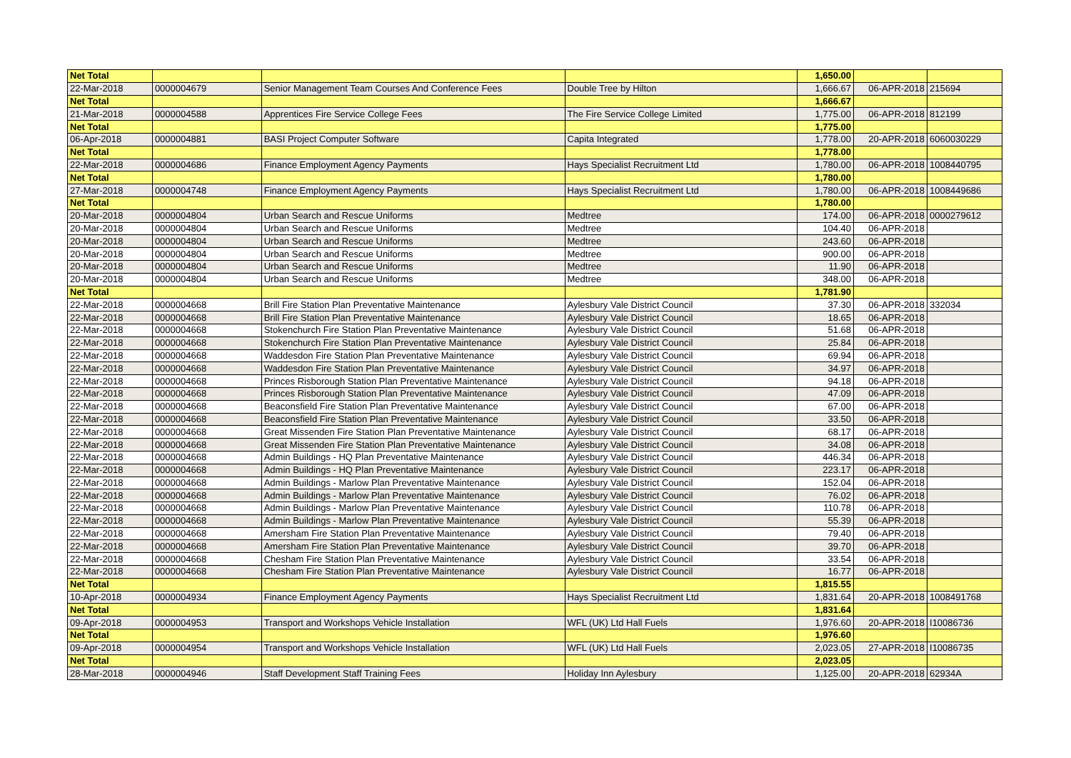| Net Total | | | | 1,650.00 | | |
| 22-Mar-2018 | 0000004679 | Senior Management Team Courses And Conference Fees | Double Tree by Hilton | 1,666.67 | 06-APR-2018 | 215694 |
| Net Total | | | | 1,666.67 | | |
| 21-Mar-2018 | 0000004588 | Apprentices Fire Service College Fees | The Fire Service College Limited | 1,775.00 | 06-APR-2018 | 812199 |
| Net Total | | | | 1,775.00 | | |
| 06-Apr-2018 | 0000004881 | BASI Project Computer Software | Capita Integrated | 1,778.00 | 20-APR-2018 | 6060030229 |
| Net Total | | | | 1,778.00 | | |
| 22-Mar-2018 | 0000004686 | Finance Employment Agency Payments | Hays Specialist Recruitment Ltd | 1,780.00 | 06-APR-2018 | 1008440795 |
| Net Total | | | | 1,780.00 | | |
| 27-Mar-2018 | 0000004748 | Finance Employment Agency Payments | Hays Specialist Recruitment Ltd | 1,780.00 | 06-APR-2018 | 1008449686 |
| Net Total | | | | 1,780.00 | | |
| 20-Mar-2018 | 0000004804 | Urban Search and Rescue Uniforms | Medtree | 174.00 | 06-APR-2018 | 0000279612 |
| 20-Mar-2018 | 0000004804 | Urban Search and Rescue Uniforms | Medtree | 104.40 | 06-APR-2018 | |
| 20-Mar-2018 | 0000004804 | Urban Search and Rescue Uniforms | Medtree | 243.60 | 06-APR-2018 | |
| 20-Mar-2018 | 0000004804 | Urban Search and Rescue Uniforms | Medtree | 900.00 | 06-APR-2018 | |
| 20-Mar-2018 | 0000004804 | Urban Search and Rescue Uniforms | Medtree | 11.90 | 06-APR-2018 | |
| 20-Mar-2018 | 0000004804 | Urban Search and Rescue Uniforms | Medtree | 348.00 | 06-APR-2018 | |
| Net Total | | | | 1,781.90 | | |
| 22-Mar-2018 | 0000004668 | Brill Fire Station Plan Preventative Maintenance | Aylesbury Vale District Council | 37.30 | 06-APR-2018 | 332034 |
| 22-Mar-2018 | 0000004668 | Brill Fire Station Plan Preventative Maintenance | Aylesbury Vale District Council | 18.65 | 06-APR-2018 | |
| 22-Mar-2018 | 0000004668 | Stokenchurch Fire Station Plan Preventative Maintenance | Aylesbury Vale District Council | 51.68 | 06-APR-2018 | |
| 22-Mar-2018 | 0000004668 | Stokenchurch Fire Station Plan Preventative Maintenance | Aylesbury Vale District Council | 25.84 | 06-APR-2018 | |
| 22-Mar-2018 | 0000004668 | Waddesdon Fire Station Plan Preventative Maintenance | Aylesbury Vale District Council | 69.94 | 06-APR-2018 | |
| 22-Mar-2018 | 0000004668 | Waddesdon Fire Station Plan Preventative Maintenance | Aylesbury Vale District Council | 34.97 | 06-APR-2018 | |
| 22-Mar-2018 | 0000004668 | Princes Risborough Station Plan Preventative Maintenance | Aylesbury Vale District Council | 94.18 | 06-APR-2018 | |
| 22-Mar-2018 | 0000004668 | Princes Risborough Station Plan Preventative Maintenance | Aylesbury Vale District Council | 47.09 | 06-APR-2018 | |
| 22-Mar-2018 | 0000004668 | Beaconsfield Fire Station Plan Preventative Maintenance | Aylesbury Vale District Council | 67.00 | 06-APR-2018 | |
| 22-Mar-2018 | 0000004668 | Beaconsfield Fire Station Plan Preventative Maintenance | Aylesbury Vale District Council | 33.50 | 06-APR-2018 | |
| 22-Mar-2018 | 0000004668 | Great Missenden Fire Station Plan Preventative Maintenance | Aylesbury Vale District Council | 68.17 | 06-APR-2018 | |
| 22-Mar-2018 | 0000004668 | Great Missenden Fire Station Plan Preventative Maintenance | Aylesbury Vale District Council | 34.08 | 06-APR-2018 | |
| 22-Mar-2018 | 0000004668 | Admin Buildings - HQ Plan Preventative Maintenance | Aylesbury Vale District Council | 446.34 | 06-APR-2018 | |
| 22-Mar-2018 | 0000004668 | Admin Buildings - HQ Plan Preventative Maintenance | Aylesbury Vale District Council | 223.17 | 06-APR-2018 | |
| 22-Mar-2018 | 0000004668 | Admin Buildings - Marlow Plan Preventative Maintenance | Aylesbury Vale District Council | 152.04 | 06-APR-2018 | |
| 22-Mar-2018 | 0000004668 | Admin Buildings - Marlow Plan Preventative Maintenance | Aylesbury Vale District Council | 76.02 | 06-APR-2018 | |
| 22-Mar-2018 | 0000004668 | Admin Buildings - Marlow Plan Preventative Maintenance | Aylesbury Vale District Council | 110.78 | 06-APR-2018 | |
| 22-Mar-2018 | 0000004668 | Admin Buildings - Marlow Plan Preventative Maintenance | Aylesbury Vale District Council | 55.39 | 06-APR-2018 | |
| 22-Mar-2018 | 0000004668 | Amersham Fire Station Plan Preventative Maintenance | Aylesbury Vale District Council | 79.40 | 06-APR-2018 | |
| 22-Mar-2018 | 0000004668 | Amersham Fire Station Plan Preventative Maintenance | Aylesbury Vale District Council | 39.70 | 06-APR-2018 | |
| 22-Mar-2018 | 0000004668 | Chesham Fire Station Plan Preventative Maintenance | Aylesbury Vale District Council | 33.54 | 06-APR-2018 | |
| 22-Mar-2018 | 0000004668 | Chesham Fire Station Plan Preventative Maintenance | Aylesbury Vale District Council | 16.77 | 06-APR-2018 | |
| Net Total | | | | 1,815.55 | | |
| 10-Apr-2018 | 0000004934 | Finance Employment Agency Payments | Hays Specialist Recruitment Ltd | 1,831.64 | 20-APR-2018 | 1008491768 |
| Net Total | | | | 1,831.64 | | |
| 09-Apr-2018 | 0000004953 | Transport and Workshops Vehicle Installation | WFL (UK) Ltd Hall Fuels | 1,976.60 | 20-APR-2018 | I10086736 |
| Net Total | | | | 1,976.60 | | |
| 09-Apr-2018 | 0000004954 | Transport and Workshops Vehicle Installation | WFL (UK) Ltd Hall Fuels | 2,023.05 | 27-APR-2018 | I10086735 |
| Net Total | | | | 2,023.05 | | |
| 28-Mar-2018 | 0000004946 | Staff Development Staff Training Fees | Holiday Inn Aylesbury | 1,125.00 | 20-APR-2018 | 62934A |